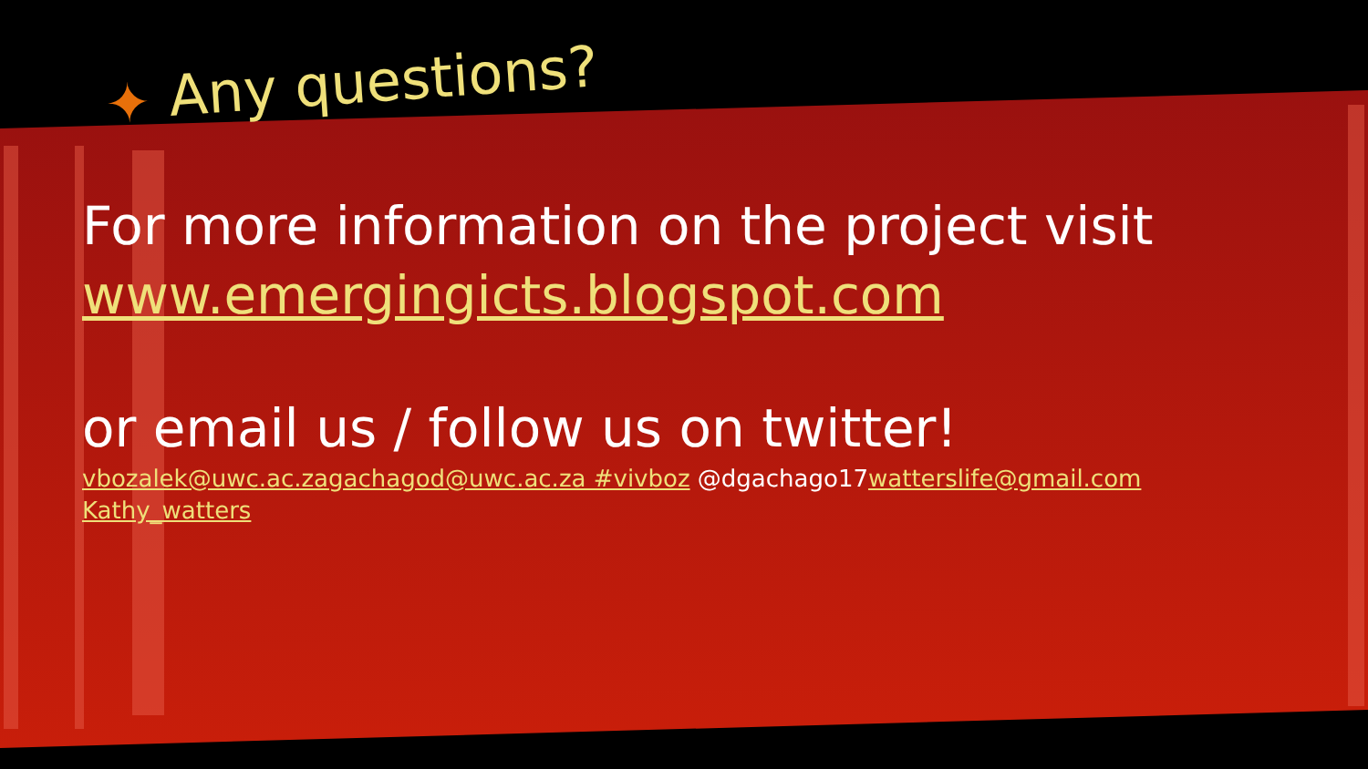✦ Any questions?
For more information on the project visit
www.emergingicts.blogspot.com
or email us / follow us on twitter!
vbozalek@uwc.ac.za gachagod@uwc.ac.za #vivboz @dgachago17watterslife@gmail.com
Kathy_watters